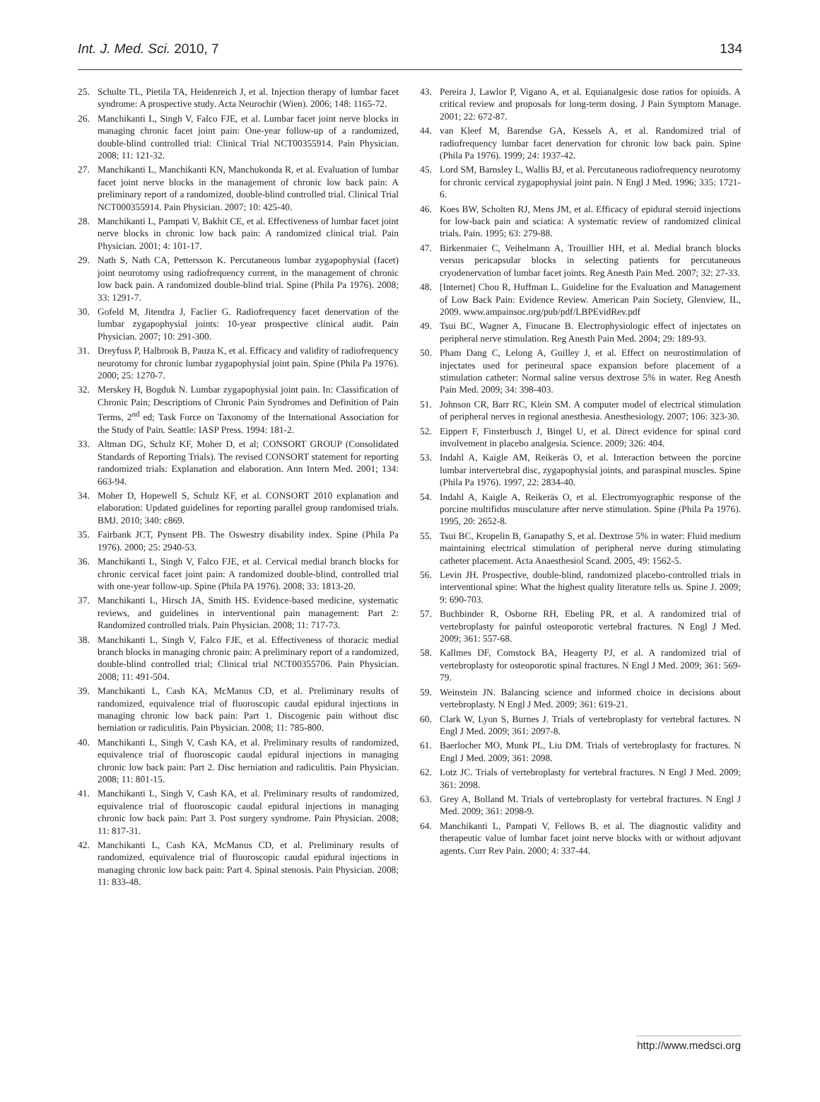Int. J. Med. Sci. 2010, 7 134
25. Schulte TL, Pietila TA, Heidenreich J, et al. Injection therapy of lumbar facet syndrome: A prospective study. Acta Neurochir (Wien). 2006; 148: 1165-72.
26. Manchikanti L, Singh V, Falco FJE, et al. Lumbar facet joint nerve blocks in managing chronic facet joint pain: One-year follow-up of a randomized, double-blind controlled trial: Clinical Trial NCT00355914. Pain Physician. 2008; 11: 121-32.
27. Manchikanti L, Manchikanti KN, Manchukonda R, et al. Evaluation of lumbar facet joint nerve blocks in the management of chronic low back pain: A preliminary report of a randomized, double-blind controlled trial. Clinical Trial NCT000355914. Pain Physician. 2007; 10: 425-40.
28. Manchikanti L, Pampati V, Bakhit CE, et al. Effectiveness of lumbar facet joint nerve blocks in chronic low back pain: A randomized clinical trial. Pain Physician. 2001; 4: 101-17.
29. Nath S, Nath CA, Pettersson K. Percutaneous lumbar zygapophysial (facet) joint neurotomy using radiofrequency current, in the management of chronic low back pain. A randomized double-blind trial. Spine (Phila Pa 1976). 2008; 33: 1291-7.
30. Gofeld M, Jitendra J, Faclier G. Radiofrequency facet denervation of the lumbar zygapophysial joints: 10-year prospective clinical audit. Pain Physician. 2007; 10: 291-300.
31. Dreyfuss P, Halbrook B, Pauza K, et al. Efficacy and validity of radiofrequency neurotomy for chronic lumbar zygapophysial joint pain. Spine (Phila Pa 1976). 2000; 25: 1270-7.
32. Merskey H, Bogduk N. Lumbar zygapophysial joint pain. In: Classification of Chronic Pain; Descriptions of Chronic Pain Syndromes and Definition of Pain Terms, 2<sup>nd</sup> ed; Task Force on Taxonomy of the International Association for the Study of Pain. Seattle: IASP Press. 1994: 181-2.
33. Altman DG, Schulz KF, Moher D, et al; CONSORT GROUP (Consolidated Standards of Reporting Trials). The revised CONSORT statement for reporting randomized trials: Explanation and elaboration. Ann Intern Med. 2001; 134: 663-94.
34. Moher D, Hopewell S, Schulz KF, et al. CONSORT 2010 explanation and elaboration: Updated guidelines for reporting parallel group randomised trials. BMJ. 2010; 340: c869.
35. Fairbank JCT, Pynsent PB. The Oswestry disability index. Spine (Phila Pa 1976). 2000; 25: 2940-53.
36. Manchikanti L, Singh V, Falco FJE, et al. Cervical medial branch blocks for chronic cervical facet joint pain: A randomized double-blind, controlled trial with one-year follow-up. Spine (Phila PA 1976). 2008; 33: 1813-20.
37. Manchikanti L, Hirsch JA, Smith HS. Evidence-based medicine, systematic reviews, and guidelines in interventional pain management: Part 2: Randomized controlled trials. Pain Physician. 2008; 11: 717-73.
38. Manchikanti L, Singh V, Falco FJE, et al. Effectiveness of thoracic medial branch blocks in managing chronic pain: A preliminary report of a randomized, double-blind controlled trial; Clinical trial NCT00355706. Pain Physician. 2008; 11: 491-504.
39. Manchikanti L, Cash KA, McManus CD, et al. Preliminary results of randomized, equivalence trial of fluoroscopic caudal epidural injections in managing chronic low back pain: Part 1. Discogenic pain without disc herniation or radiculitis. Pain Physician. 2008; 11: 785-800.
40. Manchikanti L, Singh V, Cash KA, et al. Preliminary results of randomized, equivalence trial of fluoroscopic caudal epidural injections in managing chronic low back pain: Part 2. Disc herniation and radiculitis. Pain Physician. 2008; 11: 801-15.
41. Manchikanti L, Singh V, Cash KA, et al. Preliminary results of randomized, equivalence trial of fluoroscopic caudal epidural injections in managing chronic low back pain: Part 3. Post surgery syndrome. Pain Physician. 2008; 11: 817-31.
42. Manchikanti L, Cash KA, McManus CD, et al. Preliminary results of randomized, equivalence trial of fluoroscopic caudal epidural injections in managing chronic low back pain: Part 4. Spinal stenosis. Pain Physician. 2008; 11: 833-48.
43. Pereira J, Lawlor P, Vigano A, et al. Equianalgesic dose ratios for opioids. A critical review and proposals for long-term dosing. J Pain Symptom Manage. 2001; 22: 672-87.
44. van Kleef M, Barendse GA, Kessels A, et al. Randomized trial of radiofrequency lumbar facet denervation for chronic low back pain. Spine (Phila Pa 1976). 1999; 24: 1937-42.
45. Lord SM, Barnsley L, Wallis BJ, et al. Percutaneous radiofrequency neurotomy for chronic cervical zygapophysial joint pain. N Engl J Med. 1996; 335: 1721-6.
46. Koes BW, Scholten RJ, Mens JM, et al. Efficacy of epidural steroid injections for low-back pain and sciatica: A systematic review of randomized clinical trials. Pain. 1995; 63: 279-88.
47. Birkenmaier C, Veihelmann A, Trouillier HH, et al. Medial branch blocks versus pericapsular blocks in selecting patients for percutaneous cryodenervation of lumbar facet joints. Reg Anesth Pain Med. 2007; 32: 27-33.
48. [Internet] Chou R, Huffman L. Guideline for the Evaluation and Management of Low Back Pain: Evidence Review. American Pain Society, Glenview, IL, 2009. www.ampainsoc.org/pub/pdf/LBPEvidRev.pdf
49. Tsui BC, Wagner A, Finucane B. Electrophysiologic effect of injectates on peripheral nerve stimulation. Reg Anesth Pain Med. 2004; 29: 189-93.
50. Pham Dang C, Lelong A, Guilley J, et al. Effect on neurostimulation of injectates used for perineural space expansion before placement of a stimulation catheter: Normal saline versus dextrose 5% in water. Reg Anesth Pain Med. 2009; 34: 398-403.
51. Johnson CR, Barr RC, Klein SM. A computer model of electrical stimulation of peripheral nerves in regional anesthesia. Anesthesiology. 2007; 106: 323-30.
52. Eippert F, Finsterbusch J, Bingel U, et al. Direct evidence for spinal cord involvement in placebo analgesia. Science. 2009; 326: 404.
53. Indahl A, Kaigle AM, Reikeräs O, et al. Interaction between the porcine lumbar intervertebral disc, zygapophysial joints, and paraspinal muscles. Spine (Phila Pa 1976). 1997, 22: 2834-40.
54. Indahl A, Kaigle A, Reikeräs O, et al. Electromyographic response of the porcine multifidus musculature after nerve stimulation. Spine (Phila Pa 1976). 1995, 20: 2652-8.
55. Tsui BC, Kropelin B, Ganapathy S, et al. Dextrose 5% in water: Fluid medium maintaining electrical stimulation of peripheral nerve during stimulating catheter placement. Acta Anaesthesiol Scand. 2005, 49: 1562-5.
56. Levin JH. Prospective, double-blind, randomized placebo-controlled trials in interventional spine: What the highest quality literature tells us. Spine J. 2009; 9: 690-703.
57. Buchbinder R, Osborne RH, Ebeling PR, et al. A randomized trial of vertebroplasty for painful osteoporotic vertebral fractures. N Engl J Med. 2009; 361: 557-68.
58. Kallmes DF, Comstock BA, Heagerty PJ, et al. A randomized trial of vertebroplasty for osteoporotic spinal fractures. N Engl J Med. 2009; 361: 569-79.
59. Weinstein JN. Balancing science and informed choice in decisions about vertebroplasty. N Engl J Med. 2009; 361: 619-21.
60. Clark W, Lyon S, Burnes J. Trials of vertebroplasty for vertebral factures. N Engl J Med. 2009; 361: 2097-8.
61. Baerlocher MO, Munk PL, Liu DM. Trials of vertebroplasty for fractures. N Engl J Med. 2009; 361: 2098.
62. Lotz JC. Trials of vertebroplasty for vertebral fractures. N Engl J Med. 2009; 361: 2098.
63. Grey A, Bolland M. Trials of vertebroplasty for vertebral fractures. N Engl J Med. 2009; 361: 2098-9.
64. Manchikanti L, Pampati V, Fellows B, et al. The diagnostic validity and therapeutic value of lumbar facet joint nerve blocks with or without adjuvant agents. Curr Rev Pain. 2000; 4: 337-44.
http://www.medsci.org